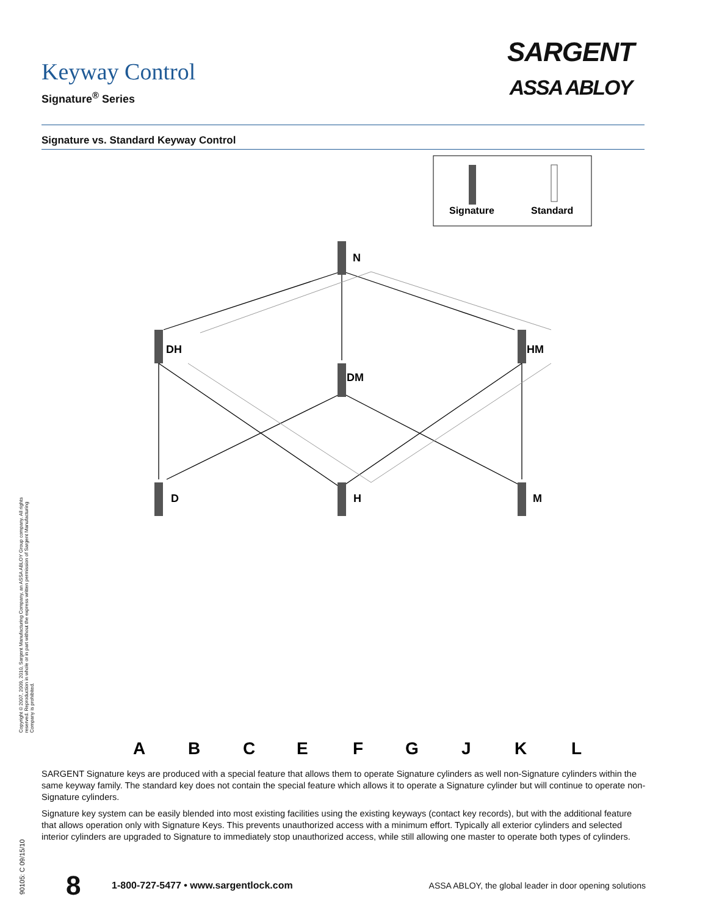Keyway Control
Signature<sup>®</sup> Series
SARGENT
ASSA ABLOY
Signature vs. Standard Keyway Control
Signature
Standard
N
DH
HM
DM
D
H
M
A
B
C
E
F
G
J
K
L
SARGENT Signature keys are produced with a special feature that allows them to operate Signature cylinders as well non-Signature cylinders within the same keyway family. The standard key does not contain the special feature which allows it to operate a Signature cylinder but will continue to operate non-Signature cylinders.
Signature key system can be easily blended into most existing facilities using the existing keyways (contact key records), but with the additional feature that allows operation only with Signature Keys. This prevents unauthorized access with a minimum effort. Typically all exterior cylinders and selected interior cylinders are upgraded to Signature to immediately stop unauthorized access, while still allowing one master to operate both types of cylinders.
Copyright © 2007, 2009, 2010, Sargent Manufacturing Company, an ASSA ABLOY Group company. All rights reserved. Reproduction in whole or in part without the express written permission of Sargent Manufacturing Company is prohibited.
90105: C 09/15/10
8
1-800-727-5477 • www.sargentlock.com
ASSA ABLOY, the global leader in door opening solutions